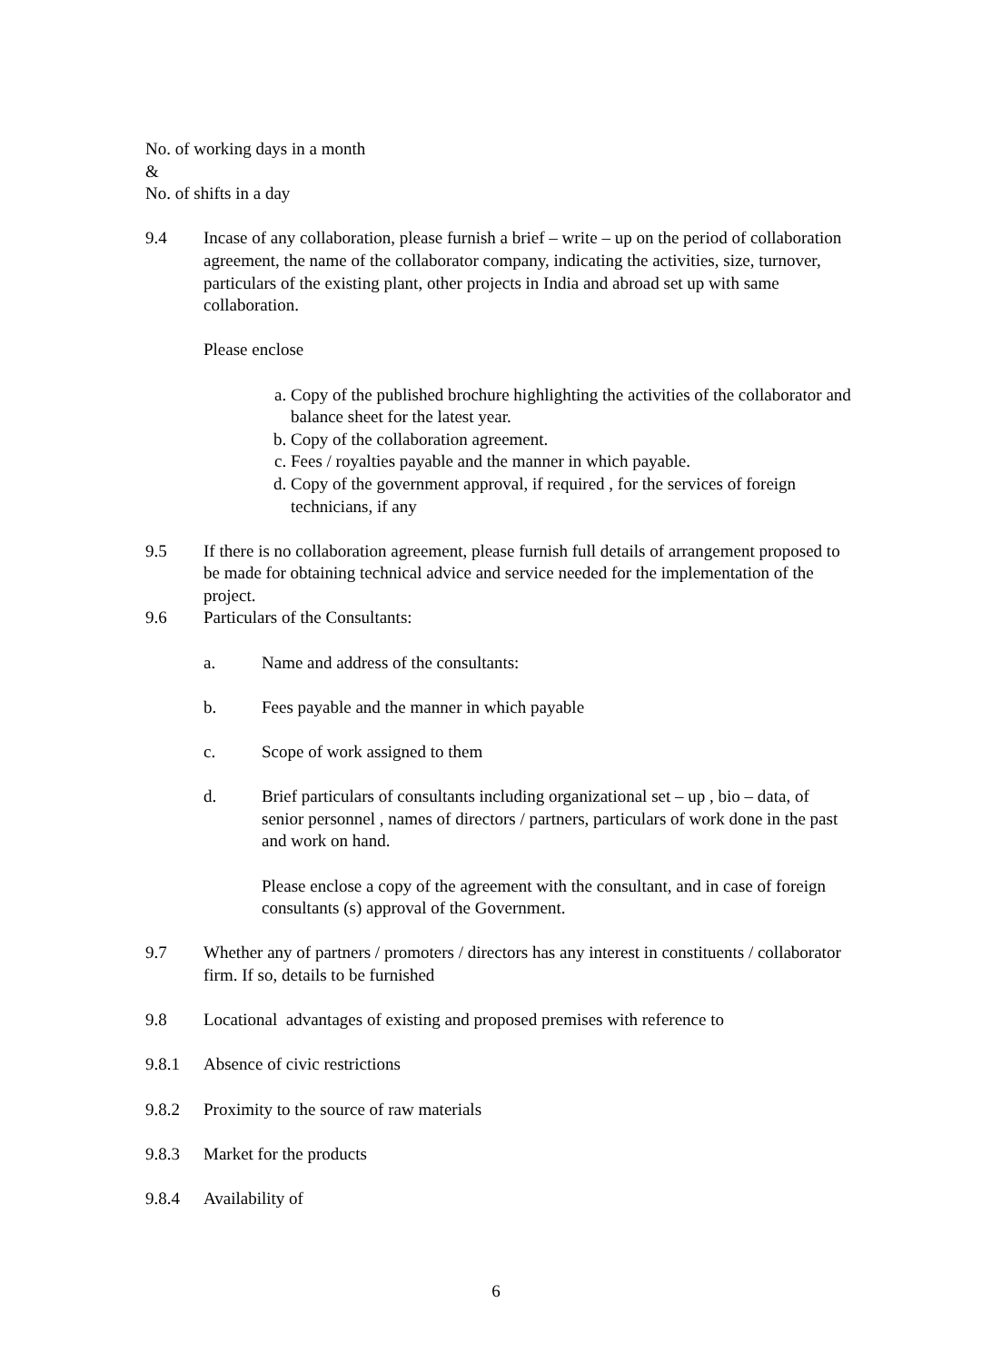No. of working days in a month
&
No. of shifts in a day
9.4 Incase of any collaboration, please furnish a brief – write – up on the period of collaboration agreement, the name of the collaborator company, indicating the activities, size, turnover, particulars of the existing plant, other projects in India and abroad set up with same collaboration.
Please enclose
a. Copy of the published brochure highlighting the activities of the collaborator and balance sheet for the latest year.
b. Copy of the collaboration agreement.
c. Fees / royalties payable and the manner in which payable.
d. Copy of the government approval, if required , for the services of foreign technicians, if any
9.5 If there is no collaboration agreement, please furnish full details of arrangement proposed to be made for obtaining technical advice and service needed for the implementation of the project.
9.6 Particulars of the Consultants:
a. Name and address of the consultants:
b. Fees payable and the manner in which payable
c. Scope of work assigned to them
d. Brief particulars of consultants including organizational set – up , bio – data, of senior personnel , names of directors / partners, particulars of work done in the past and work on hand.
Please enclose a copy of the agreement with the consultant, and in case of foreign consultants (s) approval of the Government.
9.7 Whether any of partners / promoters / directors has any interest in constituents / collaborator firm. If so, details to be furnished
9.8 Locational advantages of existing and proposed premises with reference to
9.8.1 Absence of civic restrictions
9.8.2 Proximity to the source of raw materials
9.8.3 Market for the products
9.8.4 Availability of
6